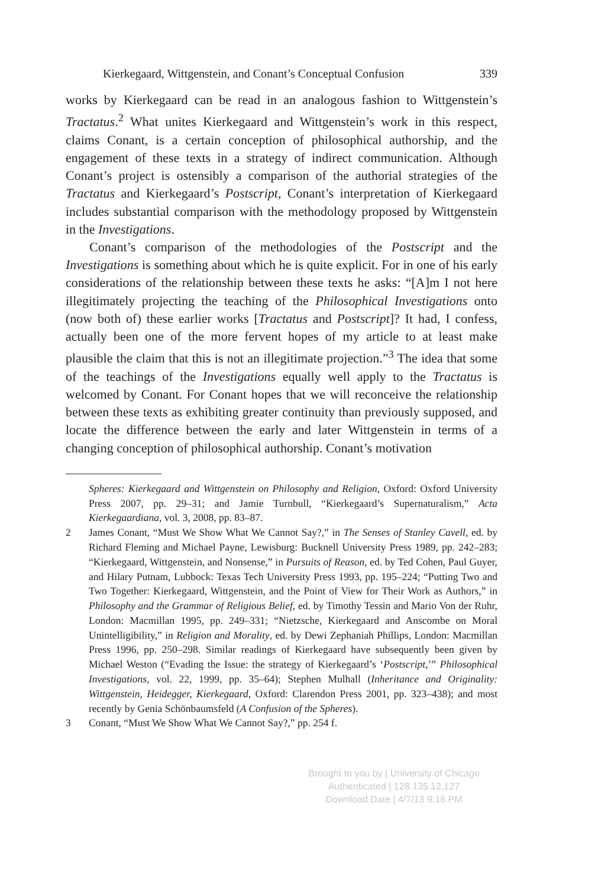Kierkegaard, Wittgenstein, and Conant’s Conceptual Confusion 339
works by Kierkegaard can be read in an analogous fashion to Wittgenstein’s Tractatus.<sup>2</sup> What unites Kierkegaard and Wittgenstein’s work in this respect, claims Conant, is a certain conception of philosophical authorship, and the engagement of these texts in a strategy of indirect communication. Although Conant’s project is ostensibly a comparison of the authorial strategies of the Tractatus and Kierkegaard’s Postscript, Conant’s interpretation of Kierkegaard includes substantial comparison with the methodology proposed by Wittgenstein in the Investigations.
Conant’s comparison of the methodologies of the Postscript and the Investigations is something about which he is quite explicit. For in one of his early considerations of the relationship between these texts he asks: “[A]m I not here illegitimately projecting the teaching of the Philosophical Investigations onto (now both of) these earlier works [Tractatus and Postscript]? It had, I confess, actually been one of the more fervent hopes of my article to at least make plausible the claim that this is not an illegitimate projection.”<sup>3</sup> The idea that some of the teachings of the Investigations equally well apply to the Tractatus is welcomed by Conant. For Conant hopes that we will reconceive the relationship between these texts as exhibiting greater continuity than previously supposed, and locate the difference between the early and later Wittgenstein in terms of a changing conception of philosophical authorship. Conant’s motivation
Spheres: Kierkegaard and Wittgenstein on Philosophy and Religion, Oxford: Oxford University Press 2007, pp. 29–31; and Jamie Turnbull, “Kierkegaard’s Supernaturalism,” Acta Kierkegaardiana, vol. 3, 2008, pp. 83–87.
2 James Conant, “Must We Show What We Cannot Say?,” in The Senses of Stanley Cavell, ed. by Richard Fleming and Michael Payne, Lewisburg: Bucknell University Press 1989, pp. 242–283; “Kierkegaard, Wittgenstein, and Nonsense,” in Pursuits of Reason, ed. by Ted Cohen, Paul Guyer, and Hilary Putnam, Lubbock: Texas Tech University Press 1993, pp. 195–224; “Putting Two and Two Together: Kierkegaard, Wittgenstein, and the Point of View for Their Work as Authors,” in Philosophy and the Grammar of Religious Belief, ed. by Timothy Tessin and Mario Von der Ruhr, London: Macmillan 1995, pp. 249–331; “Nietzsche, Kierkegaard and Anscombe on Moral Unintelligibility,” in Religion and Morality, ed. by Dewi Zephaniah Phillips, London: Macmillan Press 1996, pp. 250–298. Similar readings of Kierkegaard have subsequently been given by Michael Weston (“Evading the Issue: the strategy of Kierkegaard’s ‘Postscript,’” Philosophical Investigations, vol. 22, 1999, pp. 35–64); Stephen Mulhall (Inheritance and Originality: Wittgenstein, Heidegger, Kierkegaard, Oxford: Clarendon Press 2001, pp. 323–438); and most recently by Genia Schönbaumsfeld (A Confusion of the Spheres).
3 Conant, “Must We Show What We Cannot Say?,” pp. 254 f.
Brought to you by | University of Chicago
Authenticated | 128.135.12.127
Download Date | 4/7/13 9:16 PM